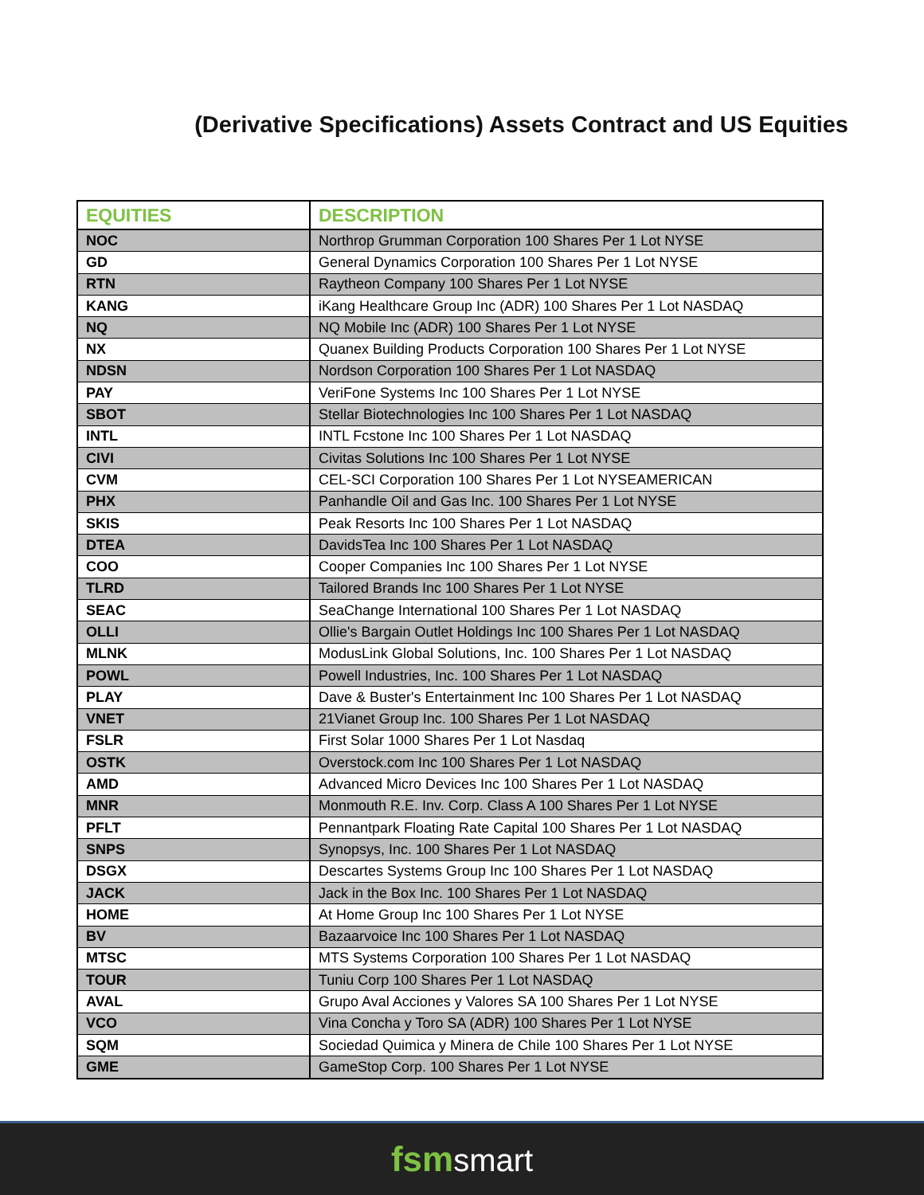(Derivative Specifications) Assets Contract and US Equities
| EQUITIES | DESCRIPTION |
| --- | --- |
| NOC | Northrop Grumman Corporation 100 Shares Per 1 Lot NYSE |
| GD | General Dynamics Corporation 100 Shares Per 1 Lot NYSE |
| RTN | Raytheon Company 100 Shares Per 1 Lot NYSE |
| KANG | iKang Healthcare Group Inc (ADR) 100 Shares Per 1 Lot NASDAQ |
| NQ | NQ Mobile Inc (ADR) 100 Shares Per 1 Lot NYSE |
| NX | Quanex Building Products Corporation 100 Shares Per 1 Lot NYSE |
| NDSN | Nordson Corporation 100 Shares Per 1 Lot NASDAQ |
| PAY | VeriFone Systems Inc 100 Shares Per 1 Lot NYSE |
| SBOT | Stellar Biotechnologies Inc 100 Shares Per 1 Lot NASDAQ |
| INTL | INTL Fcstone Inc 100 Shares Per 1 Lot NASDAQ |
| CIVI | Civitas Solutions Inc 100 Shares Per 1 Lot NYSE |
| CVM | CEL-SCI Corporation 100 Shares Per 1 Lot NYSEAMERICAN |
| PHX | Panhandle Oil and Gas Inc. 100 Shares Per 1 Lot NYSE |
| SKIS | Peak Resorts Inc 100 Shares Per 1 Lot NASDAQ |
| DTEA | DavidsTea Inc 100 Shares Per 1 Lot NASDAQ |
| COO | Cooper Companies Inc 100 Shares Per 1 Lot NYSE |
| TLRD | Tailored Brands Inc 100 Shares Per 1 Lot NYSE |
| SEAC | SeaChange International 100 Shares Per 1 Lot NASDAQ |
| OLLI | Ollie's Bargain Outlet Holdings Inc 100 Shares Per 1 Lot NASDAQ |
| MLNK | ModusLink Global Solutions, Inc. 100 Shares Per 1 Lot NASDAQ |
| POWL | Powell Industries, Inc. 100 Shares Per 1 Lot NASDAQ |
| PLAY | Dave & Buster's Entertainment Inc 100 Shares Per 1 Lot NASDAQ |
| VNET | 21Vianet Group Inc. 100 Shares Per 1 Lot NASDAQ |
| FSLR | First Solar 1000 Shares Per 1 Lot Nasdaq |
| OSTK | Overstock.com Inc 100 Shares Per 1 Lot NASDAQ |
| AMD | Advanced Micro Devices Inc 100 Shares Per 1 Lot NASDAQ |
| MNR | Monmouth R.E. Inv. Corp. Class A 100 Shares Per 1 Lot NYSE |
| PFLT | Pennantpark Floating Rate Capital 100 Shares Per 1 Lot NASDAQ |
| SNPS | Synopsys, Inc. 100 Shares Per 1 Lot NASDAQ |
| DSGX | Descartes Systems Group Inc 100 Shares Per 1 Lot NASDAQ |
| JACK | Jack in the Box Inc. 100 Shares Per 1 Lot NASDAQ |
| HOME | At Home Group Inc 100 Shares Per 1 Lot NYSE |
| BV | Bazaarvoice Inc 100 Shares Per 1 Lot NASDAQ |
| MTSC | MTS Systems Corporation 100 Shares Per 1 Lot NASDAQ |
| TOUR | Tuniu Corp 100 Shares Per 1 Lot NASDAQ |
| AVAL | Grupo Aval Acciones y Valores SA 100 Shares Per 1 Lot NYSE |
| VCO | Vina Concha y Toro SA (ADR) 100 Shares Per 1 Lot NYSE |
| SQM | Sociedad Quimica y Minera de Chile 100 Shares Per 1 Lot NYSE |
| GME | GameStop Corp. 100 Shares Per 1 Lot NYSE |
fsmsmart